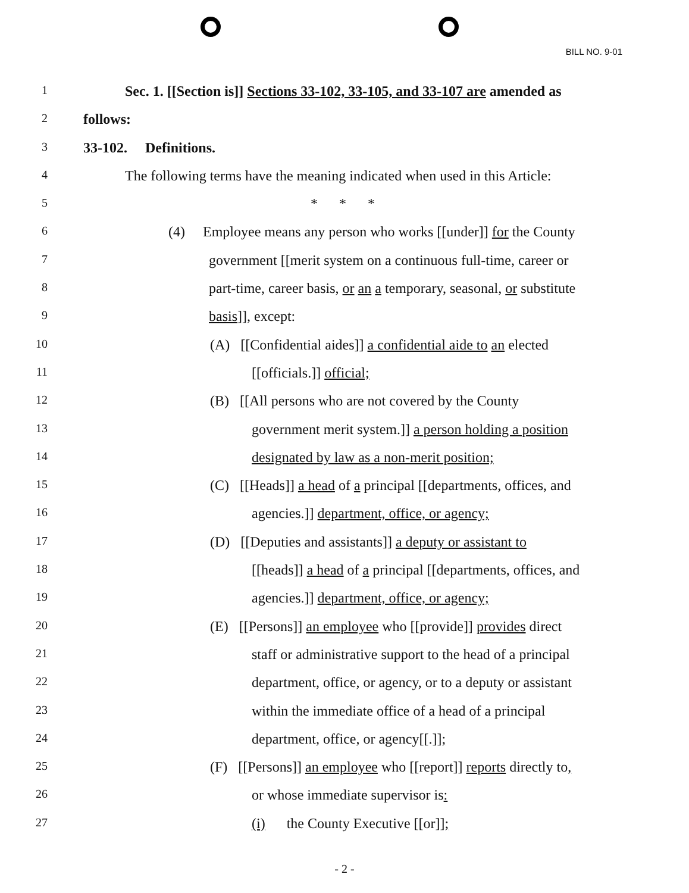BILL NO. 9-01
1 Sec. 1. [[Section is]] Sections 33-102, 33-105, and 33-107 are amended as
2 follows:
3 33-102. Definitions.
4 The following terms have the meaning indicated when used in this Article:
5 * * *
6 (4) Employee means any person who works [[under]] for the County
7 government [[merit system on a continuous full-time, career or
8 part-time, career basis, or an a temporary, seasonal, or substitute
9 basis]], except:
10 (A) [[Confidential aides]] a confidential aide to an elected
11 [[officials.]] official;
12 (B) [[All persons who are not covered by the County
13 government merit system.]] a person holding a position
14 designated by law as a non-merit position;
15 (C) [[Heads]] a head of a principal [[departments, offices, and
16 agencies.]] department, office, or agency;
17 (D) [[Deputies and assistants]] a deputy or assistant to
18 [[heads]] a head of a principal [[departments, offices, and
19 agencies.]] department, office, or agency;
20 (E) [[Persons]] an employee who [[provide]] provides direct
21 staff or administrative support to the head of a principal
22 department, office, or agency, or to a deputy or assistant
23 within the immediate office of a head of a principal
24 department, office, or agency[[.]];
25 (F) [[Persons]] an employee who [[report]] reports directly to,
26 or whose immediate supervisor is:
27 (i) the County Executive [[or]];
- 2 -